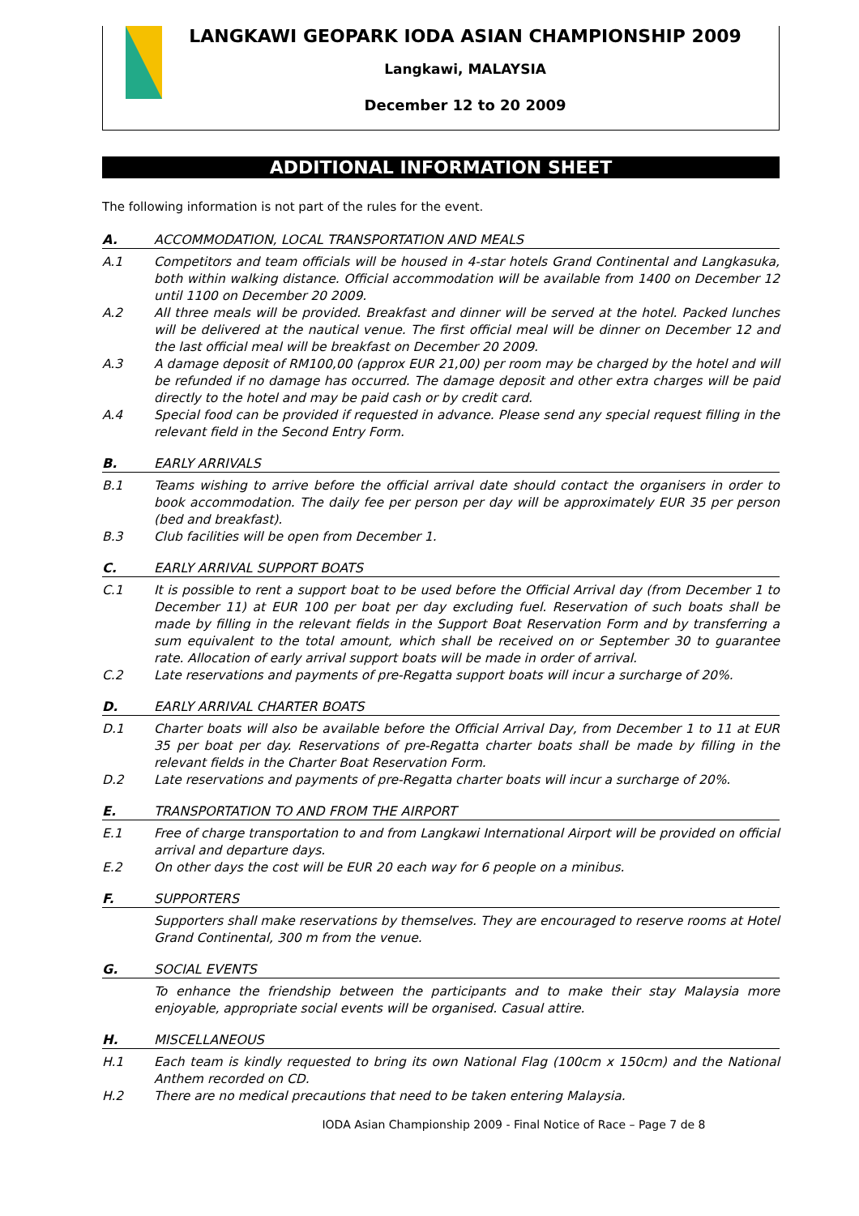LANGKAWI GEOPARK IODA ASIAN CHAMPIONSHIP 2009
Langkawi, MALAYSIA
December 12 to 20 2009
ADDITIONAL INFORMATION SHEET
The following information is not part of the rules for the event.
A. ACCOMMODATION, LOCAL TRANSPORTATION AND MEALS
A.1 Competitors and team officials will be housed in 4-star hotels Grand Continental and Langkasuka, both within walking distance. Official accommodation will be available from 1400 on December 12 until 1100 on December 20 2009.
A.2 All three meals will be provided. Breakfast and dinner will be served at the hotel. Packed lunches will be delivered at the nautical venue. The first official meal will be dinner on December 12 and the last official meal will be breakfast on December 20 2009.
A.3 A damage deposit of RM100,00 (approx EUR 21,00) per room may be charged by the hotel and will be refunded if no damage has occurred. The damage deposit and other extra charges will be paid directly to the hotel and may be paid cash or by credit card.
A.4 Special food can be provided if requested in advance. Please send any special request filling in the relevant field in the Second Entry Form.
B. EARLY ARRIVALS
B.1 Teams wishing to arrive before the official arrival date should contact the organisers in order to book accommodation. The daily fee per person per day will be approximately EUR 35 per person (bed and breakfast).
B.3 Club facilities will be open from December 1.
C. EARLY ARRIVAL SUPPORT BOATS
C.1 It is possible to rent a support boat to be used before the Official Arrival day (from December 1 to December 11) at EUR 100 per boat per day excluding fuel. Reservation of such boats shall be made by filling in the relevant fields in the Support Boat Reservation Form and by transferring a sum equivalent to the total amount, which shall be received on or September 30 to guarantee rate. Allocation of early arrival support boats will be made in order of arrival.
C.2 Late reservations and payments of pre-Regatta support boats will incur a surcharge of 20%.
D. EARLY ARRIVAL CHARTER BOATS
D.1 Charter boats will also be available before the Official Arrival Day, from December 1 to 11 at EUR 35 per boat per day. Reservations of pre-Regatta charter boats shall be made by filling in the relevant fields in the Charter Boat Reservation Form.
D.2 Late reservations and payments of pre-Regatta charter boats will incur a surcharge of 20%.
E. TRANSPORTATION TO AND FROM THE AIRPORT
E.1 Free of charge transportation to and from Langkawi International Airport will be provided on official arrival and departure days.
E.2 On other days the cost will be EUR 20 each way for 6 people on a minibus.
F. SUPPORTERS
Supporters shall make reservations by themselves. They are encouraged to reserve rooms at Hotel Grand Continental, 300 m from the venue.
G. SOCIAL EVENTS
To enhance the friendship between the participants and to make their stay Malaysia more enjoyable, appropriate social events will be organised. Casual attire.
H. MISCELLANEOUS
H.1 Each team is kindly requested to bring its own National Flag (100cm x 150cm) and the National Anthem recorded on CD.
H.2 There are no medical precautions that need to be taken entering Malaysia.
IODA Asian Championship 2009 - Final Notice of Race – Page 7 de 8